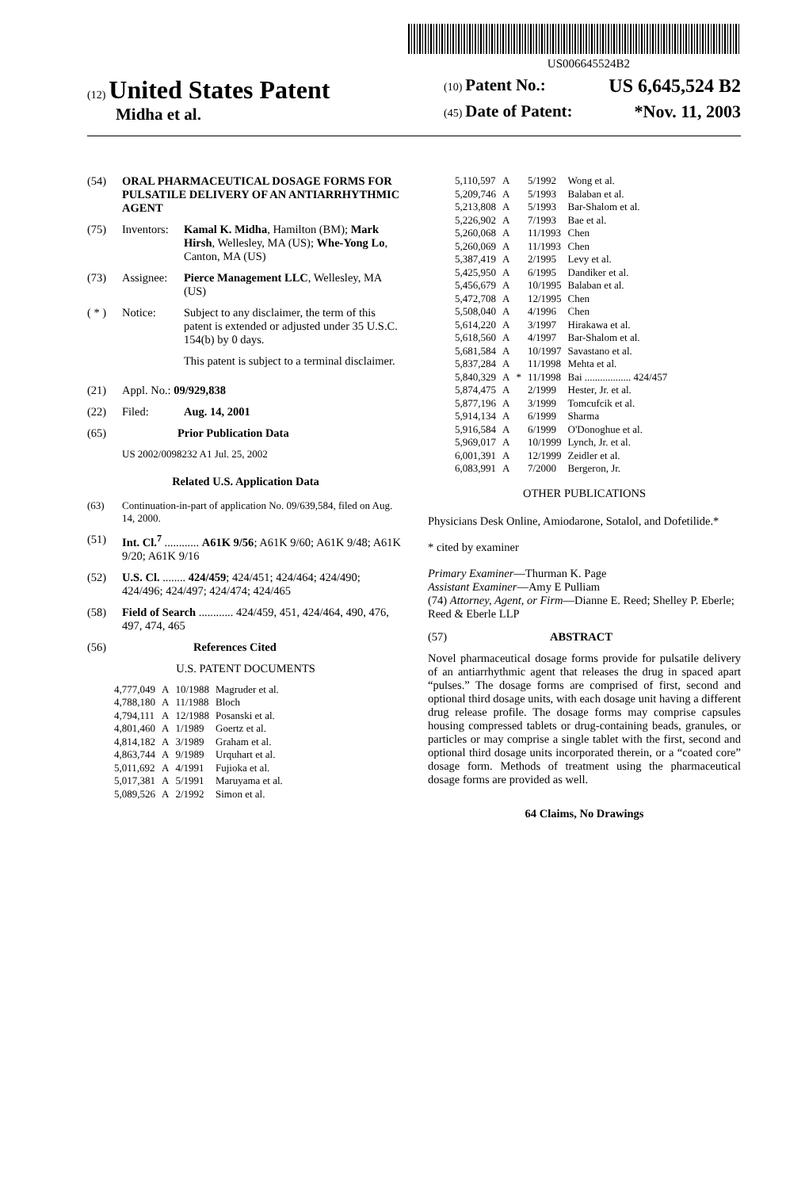US006645524B2
(12) United States Patent
Midha et al.
(10) Patent No.: US 6,645,524 B2
(45) Date of Patent: *Nov. 11, 2003
(54) ORAL PHARMACEUTICAL DOSAGE FORMS FOR PULSATILE DELIVERY OF AN ANTIARRHYTHMIC AGENT
(75) Inventors: Kamal K. Midha, Hamilton (BM); Mark Hirsh, Wellesley, MA (US); Whe-Yong Lo, Canton, MA (US)
(73) Assignee: Pierce Management LLC, Wellesley, MA (US)
( * ) Notice: Subject to any disclaimer, the term of this patent is extended or adjusted under 35 U.S.C. 154(b) by 0 days.
This patent is subject to a terminal disclaimer.
(21) Appl. No.: 09/929,838
(22) Filed: Aug. 14, 2001
(65) Prior Publication Data
US 2002/0098232 A1 Jul. 25, 2002
Related U.S. Application Data
(63) Continuation-in-part of application No. 09/639,584, filed on Aug. 14, 2000.
(51) Int. Cl.<sup>7</sup> ............ A61K 9/56; A61K 9/60; A61K 9/48; A61K 9/20; A61K 9/16
(52) U.S. Cl. ........ 424/459; 424/451; 424/464; 424/490; 424/496; 424/497; 424/474; 424/465
(58) Field of Search ............ 424/459, 451, 424/464, 490, 476, 497, 474, 465
(56) References Cited
U.S. PATENT DOCUMENTS
| 4,777,049 | A | 10/1988 | Magruder et al. |
| 4,788,180 | A | 11/1988 | Bloch |
| 4,794,111 | A | 12/1988 | Posanski et al. |
| 4,801,460 | A | 1/1989 | Goertz et al. |
| 4,814,182 | A | 3/1989 | Graham et al. |
| 4,863,744 | A | 9/1989 | Urquhart et al. |
| 5,011,692 | A | 4/1991 | Fujioka et al. |
| 5,017,381 | A | 5/1991 | Maruyama et al. |
| 5,089,526 | A | 2/1992 | Simon et al. |
| 5,110,597 | A | | 5/1992 | Wong et al. |
| 5,209,746 | A | | 5/1993 | Balaban et al. |
| 5,213,808 | A | | 5/1993 | Bar-Shalom et al. |
| 5,226,902 | A | | 7/1993 | Bae et al. |
| 5,260,068 | A | | 11/1993 | Chen |
| 5,260,069 | A | | 11/1993 | Chen |
| 5,387,419 | A | | 2/1995 | Levy et al. |
| 5,425,950 | A | | 6/1995 | Dandiker et al. |
| 5,456,679 | A | | 10/1995 | Balaban et al. |
| 5,472,708 | A | | 12/1995 | Chen |
| 5,508,040 | A | | 4/1996 | Chen |
| 5,614,220 | A | | 3/1997 | Hirakawa et al. |
| 5,618,560 | A | | 4/1997 | Bar-Shalom et al. |
| 5,681,584 | A | | 10/1997 | Savastano et al. |
| 5,837,284 | A | | 11/1998 | Mehta et al. |
| 5,840,329 | A | * | 11/1998 | Bai .................. 424/457 |
| 5,874,475 | A | | 2/1999 | Hester, Jr. et al. |
| 5,877,196 | A | | 3/1999 | Tomcufcik et al. |
| 5,914,134 | A | | 6/1999 | Sharma |
| 5,916,584 | A | | 6/1999 | O'Donoghue et al. |
| 5,969,017 | A | | 10/1999 | Lynch, Jr. et al. |
| 6,001,391 | A | | 12/1999 | Zeidler et al. |
| 6,083,991 | A | | 7/2000 | Bergeron, Jr. |
OTHER PUBLICATIONS
Physicians Desk Online, Amiodarone, Sotalol, and Dofetilide.*
* cited by examiner
Primary Examiner—Thurman K. Page
Assistant Examiner—Amy E Pulliam
(74) Attorney, Agent, or Firm—Dianne E. Reed; Shelley P. Eberle; Reed & Eberle LLP
(57) ABSTRACT
Novel pharmaceutical dosage forms provide for pulsatile delivery of an antiarrhythmic agent that releases the drug in spaced apart “pulses.” The dosage forms are comprised of first, second and optional third dosage units, with each dosage unit having a different drug release profile. The dosage forms may comprise capsules housing compressed tablets or drug-containing beads, granules, or particles or may comprise a single tablet with the first, second and optional third dosage units incorporated therein, or a “coated core” dosage form. Methods of treatment using the pharmaceutical dosage forms are provided as well.
64 Claims, No Drawings